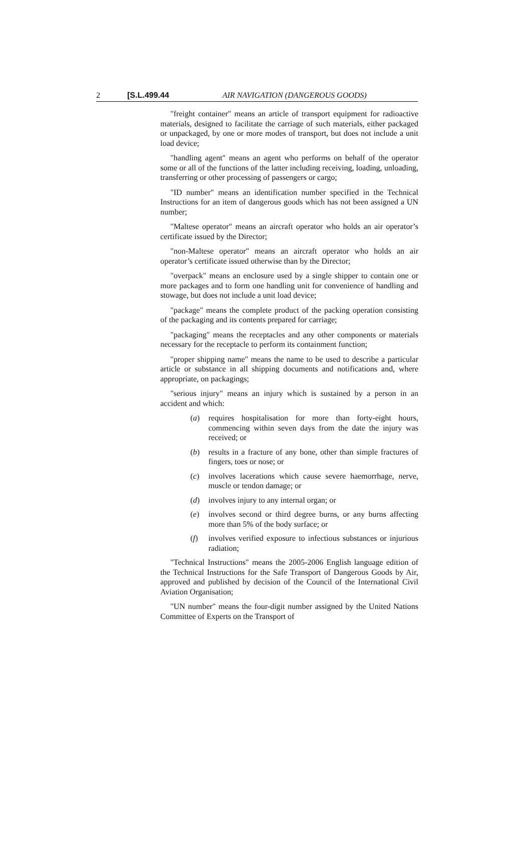2 [S.L.499.44 AIR NAVIGATION (DANGEROUS GOODS)
"freight container" means an article of transport equipment for radioactive materials, designed to facilitate the carriage of such materials, either packaged or unpackaged, by one or more modes of transport, but does not include a unit load device;
"handling agent" means an agent who performs on behalf of the operator some or all of the functions of the latter including receiving, loading, unloading, transferring or other processing of passengers or cargo;
"ID number" means an identification number specified in the Technical Instructions for an item of dangerous goods which has not been assigned a UN number;
"Maltese operator" means an aircraft operator who holds an air operator’s certificate issued by the Director;
"non-Maltese operator" means an aircraft operator who holds an air operator’s certificate issued otherwise than by the Director;
"overpack" means an enclosure used by a single shipper to contain one or more packages and to form one handling unit for convenience of handling and stowage, but does not include a unit load device;
"package" means the complete product of the packing operation consisting of the packaging and its contents prepared for carriage;
"packaging" means the receptacles and any other components or materials necessary for the receptacle to perform its containment function;
"proper shipping name" means the name to be used to describe a particular article or substance in all shipping documents and notifications and, where appropriate, on packagings;
"serious injury" means an injury which is sustained by a person in an accident and which:
(a) requires hospitalisation for more than forty-eight hours, commencing within seven days from the date the injury was received; or
(b) results in a fracture of any bone, other than simple fractures of fingers, toes or nose; or
(c) involves lacerations which cause severe haemorrhage, nerve, muscle or tendon damage; or
(d) involves injury to any internal organ; or
(e) involves second or third degree burns, or any burns affecting more than 5% of the body surface; or
(f) involves verified exposure to infectious substances or injurious radiation;
"Technical Instructions" means the 2005-2006 English language edition of the Technical Instructions for the Safe Transport of Dangerous Goods by Air, approved and published by decision of the Council of the International Civil Aviation Organisation;
"UN number" means the four-digit number assigned by the United Nations Committee of Experts on the Transport of